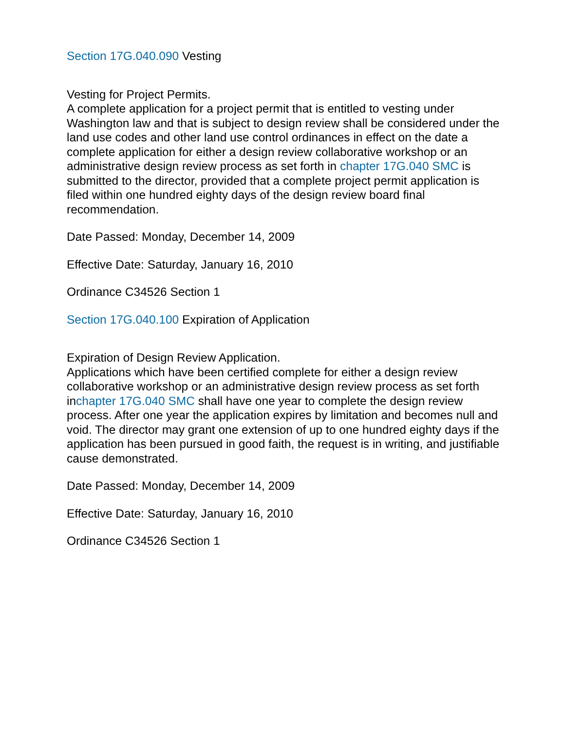Section 17G.040.090 Vesting
Vesting for Project Permits.
A complete application for a project permit that is entitled to vesting under Washington law and that is subject to design review shall be considered under the land use codes and other land use control ordinances in effect on the date a complete application for either a design review collaborative workshop or an administrative design review process as set forth in chapter 17G.040 SMC is submitted to the director, provided that a complete project permit application is filed within one hundred eighty days of the design review board final recommendation.
Date Passed: Monday, December 14, 2009
Effective Date: Saturday, January 16, 2010
Ordinance C34526 Section 1
Section 17G.040.100 Expiration of Application
Expiration of Design Review Application.
Applications which have been certified complete for either a design review collaborative workshop or an administrative design review process as set forth inchapter 17G.040 SMC shall have one year to complete the design review process. After one year the application expires by limitation and becomes null and void. The director may grant one extension of up to one hundred eighty days if the application has been pursued in good faith, the request is in writing, and justifiable cause demonstrated.
Date Passed: Monday, December 14, 2009
Effective Date: Saturday, January 16, 2010
Ordinance C34526 Section 1